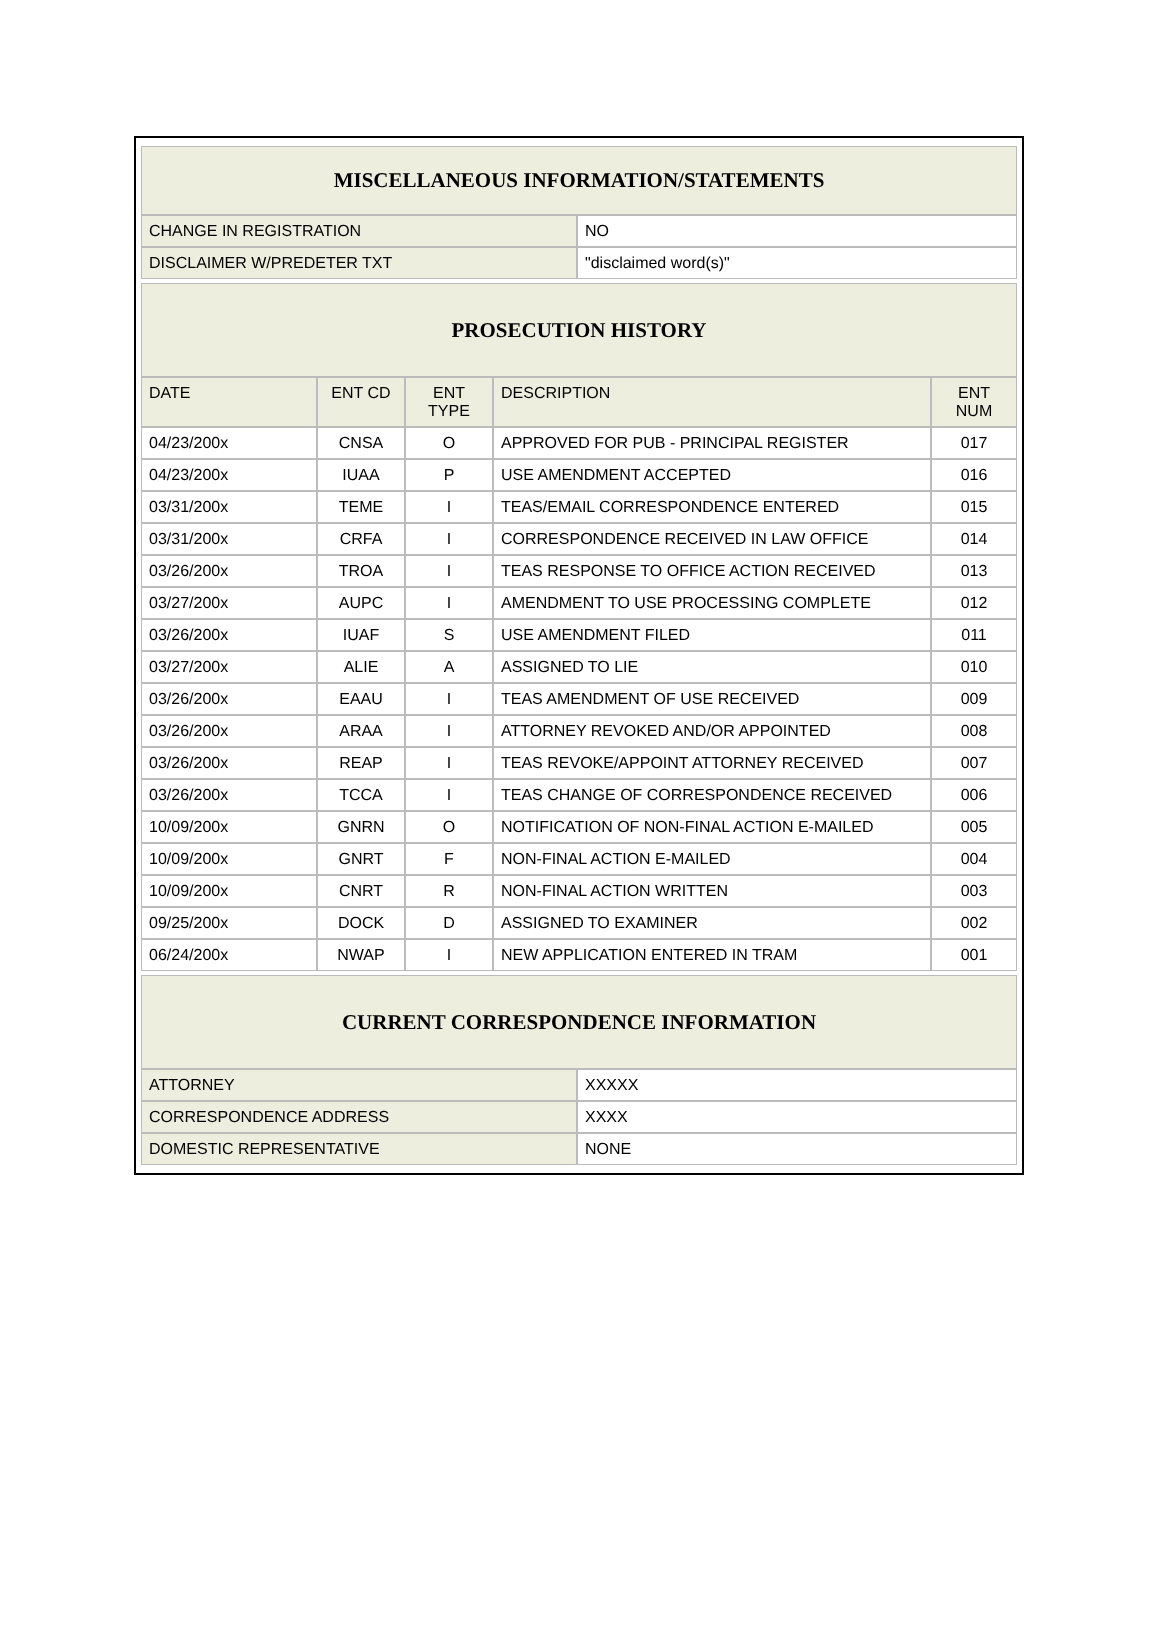| MISCELLANEOUS INFORMATION/STATEMENTS | |
| --- | --- |
| CHANGE IN REGISTRATION | NO |
| DISCLAIMER W/PREDETER TXT | "disclaimed word(s)" |
| PROSECUTION HISTORY | | | | |
| --- | --- | --- | --- | --- |
| DATE | ENT CD | ENT TYPE | DESCRIPTION | ENT NUM |
| 04/23/200x | CNSA | O | APPROVED FOR PUB - PRINCIPAL REGISTER | 017 |
| 04/23/200x | IUAA | P | USE AMENDMENT ACCEPTED | 016 |
| 03/31/200x | TEME | I | TEAS/EMAIL CORRESPONDENCE ENTERED | 015 |
| 03/31/200x | CRFA | I | CORRESPONDENCE RECEIVED IN LAW OFFICE | 014 |
| 03/26/200x | TROA | I | TEAS RESPONSE TO OFFICE ACTION RECEIVED | 013 |
| 03/27/200x | AUPC | I | AMENDMENT TO USE PROCESSING COMPLETE | 012 |
| 03/26/200x | IUAF | S | USE AMENDMENT FILED | 011 |
| 03/27/200x | ALIE | A | ASSIGNED TO LIE | 010 |
| 03/26/200x | EAAU | I | TEAS AMENDMENT OF USE RECEIVED | 009 |
| 03/26/200x | ARAA | I | ATTORNEY REVOKED AND/OR APPOINTED | 008 |
| 03/26/200x | REAP | I | TEAS REVOKE/APPOINT ATTORNEY RECEIVED | 007 |
| 03/26/200x | TCCA | I | TEAS CHANGE OF CORRESPONDENCE RECEIVED | 006 |
| 10/09/200x | GNRN | O | NOTIFICATION OF NON-FINAL ACTION E-MAILED | 005 |
| 10/09/200x | GNRT | F | NON-FINAL ACTION E-MAILED | 004 |
| 10/09/200x | CNRT | R | NON-FINAL ACTION WRITTEN | 003 |
| 09/25/200x | DOCK | D | ASSIGNED TO EXAMINER | 002 |
| 06/24/200x | NWAP | I | NEW APPLICATION ENTERED IN TRAM | 001 |
| CURRENT CORRESPONDENCE INFORMATION | |
| --- | --- |
| ATTORNEY | XXXXX |
| CORRESPONDENCE ADDRESS | XXXX |
| DOMESTIC REPRESENTATIVE | NONE |